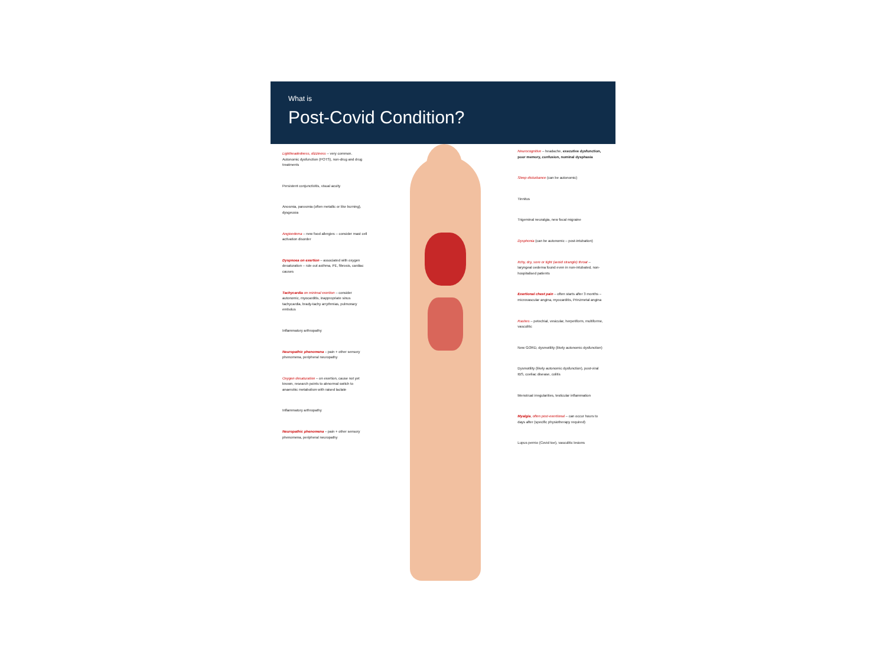What is
Post-Covid Condition?
Lightheadedness, dizziness – very common. Autonomic dysfunction (POTS), non-drug and drug treatments
Persistent conjunctivitis, visual acuity
Anosmia, parosmia (often metallic or like burning), dysgeusia
Angioedema – new food allergies – consider mast cell activation disorder
Dyspnoea on exertion – associated with oxygen desaturation – rule out asthma, PE, fibrosis, cardiac causes
Tachycardia on minimal exertion – consider autonomic, myocarditis, inappropriate sinus tachycardia, brady-tachy arrythmias, pulmonary embolus
Inflammatory arthropathy
Neuropathic phenomena – pain + other sensory phenomena, peripheral neuropathy
Oxygen desaturation – on exertion, cause not yet known, research points to abnormal switch to anaerobic metabolism with raised lactate
Inflammatory arthropathy
Neuropathic phenomena – pain + other sensory phenomena, peripheral neuropathy
Neurocognitive – headache, executive dysfunction, poor memory, confusion, nominal dysphasia
Sleep disturbance (can be autonomic)
Tinnitus
Trigeminal neuralgia, new focal migraine
Dysphonia (can be autonomic – post-intubation)
Itchy, dry, sore or tight (avoid strangle) throat – laryngeal oedema found even in non-intubated, non-hospitalised patients
Exertional chest pain – often starts after 3 months – microvascular angina, myocarditis, Prinzmetal angina
Rashes – petechial, vesicular, herpetiform, multiforme, vasculitic
New GORD, dysmotility (likely autonomic dysfunction)
Dysmotility (likely autonomic dysfunction), post-viral IBS, coeliac disease, colitis
Menstrual irregularities, testicular inflammation
Myalgia, often post-exertional – can occur hours to days after (specific physiotherapy required)
Lupus pernio (Covid toe), vasculitic lesions